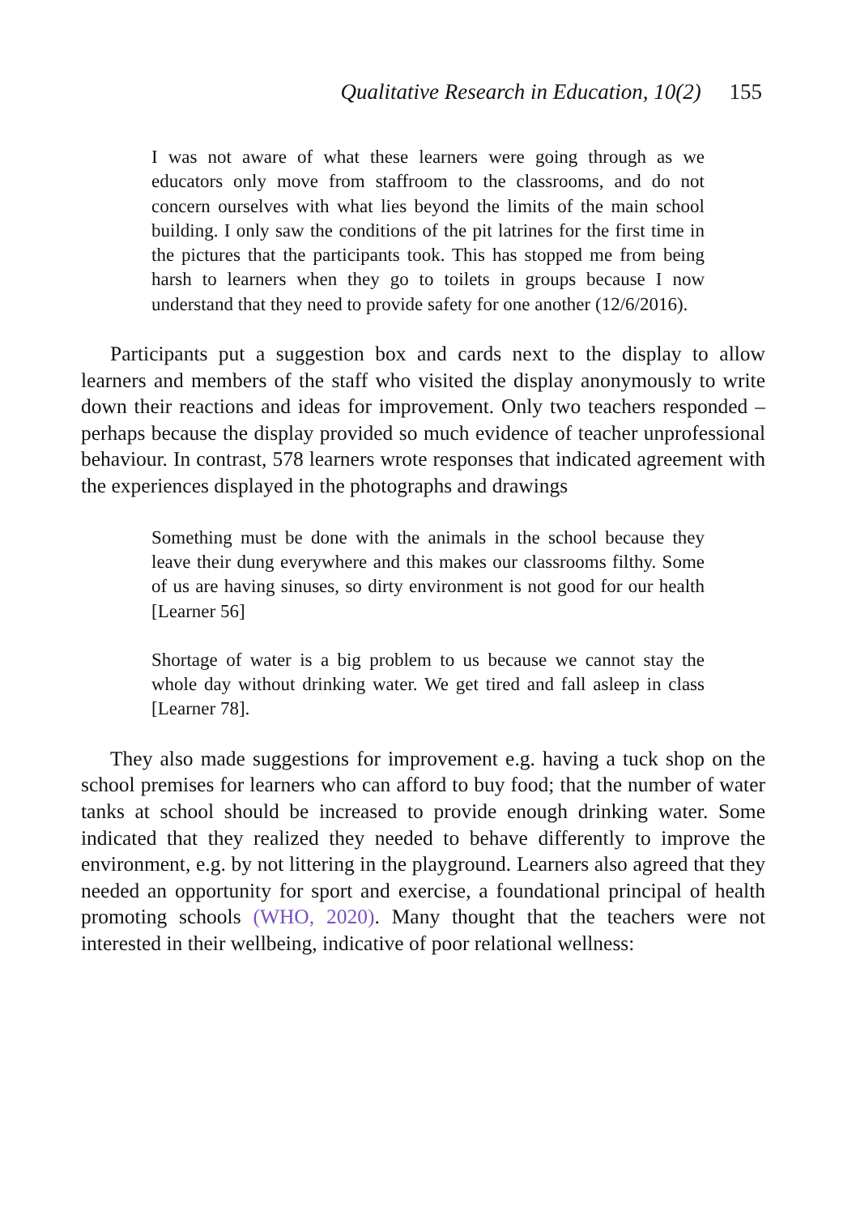Qualitative Research in Education, 10(2) 155
I was not aware of what these learners were going through as we educators only move from staffroom to the classrooms, and do not concern ourselves with what lies beyond the limits of the main school building. I only saw the conditions of the pit latrines for the first time in the pictures that the participants took. This has stopped me from being harsh to learners when they go to toilets in groups because I now understand that they need to provide safety for one another (12/6/2016).
Participants put a suggestion box and cards next to the display to allow learners and members of the staff who visited the display anonymously to write down their reactions and ideas for improvement. Only two teachers responded – perhaps because the display provided so much evidence of teacher unprofessional behaviour. In contrast, 578 learners wrote responses that indicated agreement with the experiences displayed in the photographs and drawings
Something must be done with the animals in the school because they leave their dung everywhere and this makes our classrooms filthy. Some of us are having sinuses, so dirty environment is not good for our health [Learner 56]
Shortage of water is a big problem to us because we cannot stay the whole day without drinking water. We get tired and fall asleep in class [Learner 78].
They also made suggestions for improvement e.g. having a tuck shop on the school premises for learners who can afford to buy food; that the number of water tanks at school should be increased to provide enough drinking water. Some indicated that they realized they needed to behave differently to improve the environment, e.g. by not littering in the playground. Learners also agreed that they needed an opportunity for sport and exercise, a foundational principal of health promoting schools (WHO, 2020). Many thought that the teachers were not interested in their wellbeing, indicative of poor relational wellness: